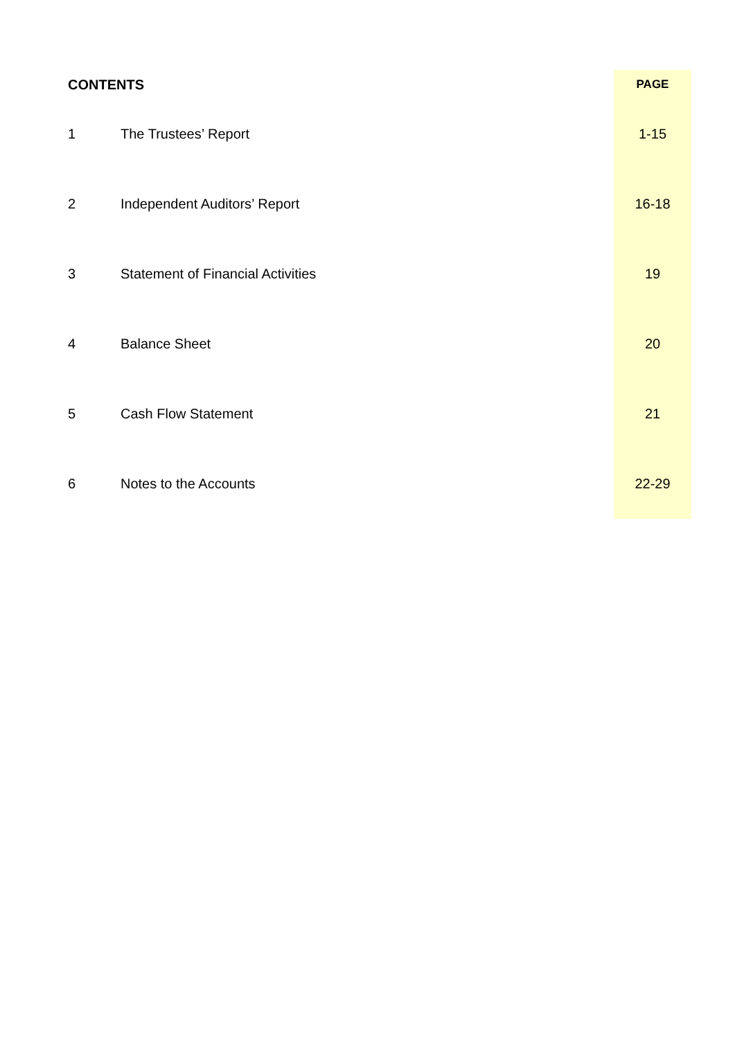| CONTENTS | | PAGE |
| --- | --- | --- |
| 1 | The Trustees’ Report | 1-15 |
| 2 | Independent Auditors’ Report | 16-18 |
| 3 | Statement of Financial Activities | 19 |
| 4 | Balance Sheet | 20 |
| 5 | Cash Flow Statement | 21 |
| 6 | Notes to the Accounts | 22-29 |